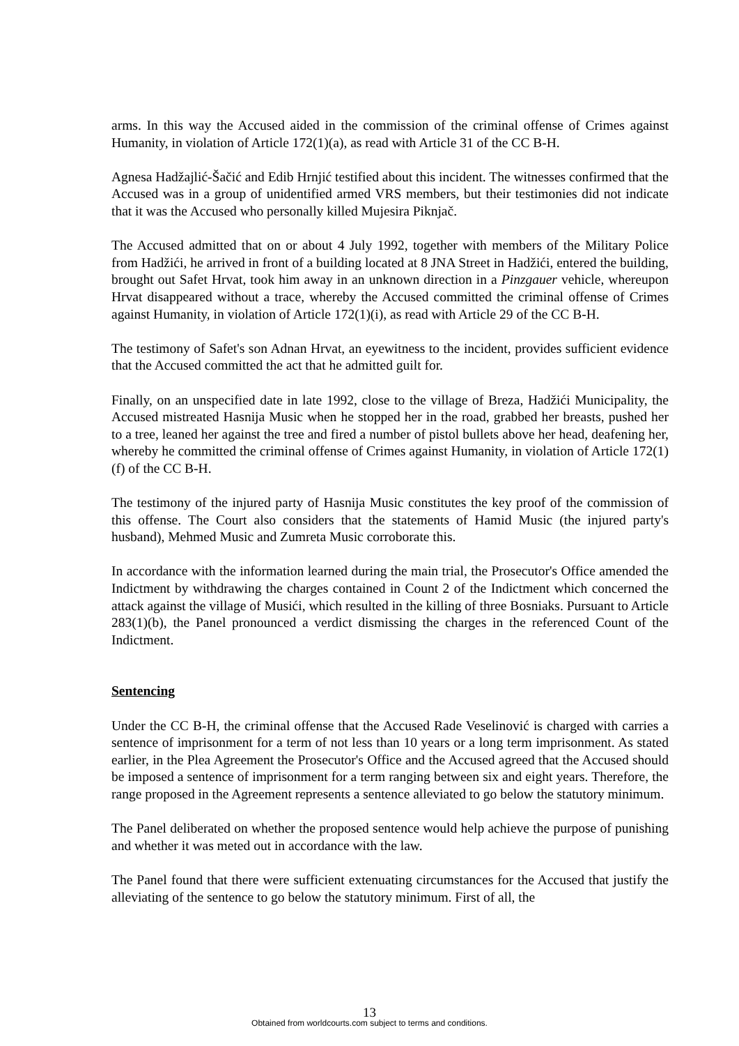arms. In this way the Accused aided in the commission of the criminal offense of Crimes against Humanity, in violation of Article 172(1)(a), as read with Article 31 of the CC B-H.
Agnesa Hadžajlić-Šačić and Edib Hrnjić testified about this incident. The witnesses confirmed that the Accused was in a group of unidentified armed VRS members, but their testimonies did not indicate that it was the Accused who personally killed Mujesira Piknjač.
The Accused admitted that on or about 4 July 1992, together with members of the Military Police from Hadžići, he arrived in front of a building located at 8 JNA Street in Hadžići, entered the building, brought out Safet Hrvat, took him away in an unknown direction in a Pinzgauer vehicle, whereupon Hrvat disappeared without a trace, whereby the Accused committed the criminal offense of Crimes against Humanity, in violation of Article 172(1)(i), as read with Article 29 of the CC B-H.
The testimony of Safet's son Adnan Hrvat, an eyewitness to the incident, provides sufficient evidence that the Accused committed the act that he admitted guilt for.
Finally, on an unspecified date in late 1992, close to the village of Breza, Hadžići Municipality, the Accused mistreated Hasnija Music when he stopped her in the road, grabbed her breasts, pushed her to a tree, leaned her against the tree and fired a number of pistol bullets above her head, deafening her, whereby he committed the criminal offense of Crimes against Humanity, in violation of Article 172(1)(f) of the CC B-H.
The testimony of the injured party of Hasnija Music constitutes the key proof of the commission of this offense. The Court also considers that the statements of Hamid Music (the injured party's husband), Mehmed Music and Zumreta Music corroborate this.
In accordance with the information learned during the main trial, the Prosecutor's Office amended the Indictment by withdrawing the charges contained in Count 2 of the Indictment which concerned the attack against the village of Musići, which resulted in the killing of three Bosniaks. Pursuant to Article 283(1)(b), the Panel pronounced a verdict dismissing the charges in the referenced Count of the Indictment.
Sentencing
Under the CC B-H, the criminal offense that the Accused Rade Veselinović is charged with carries a sentence of imprisonment for a term of not less than 10 years or a long term imprisonment. As stated earlier, in the Plea Agreement the Prosecutor's Office and the Accused agreed that the Accused should be imposed a sentence of imprisonment for a term ranging between six and eight years. Therefore, the range proposed in the Agreement represents a sentence alleviated to go below the statutory minimum.
The Panel deliberated on whether the proposed sentence would help achieve the purpose of punishing and whether it was meted out in accordance with the law.
The Panel found that there were sufficient extenuating circumstances for the Accused that justify the alleviating of the sentence to go below the statutory minimum. First of all, the
13
Obtained from worldcourts.com subject to terms and conditions.